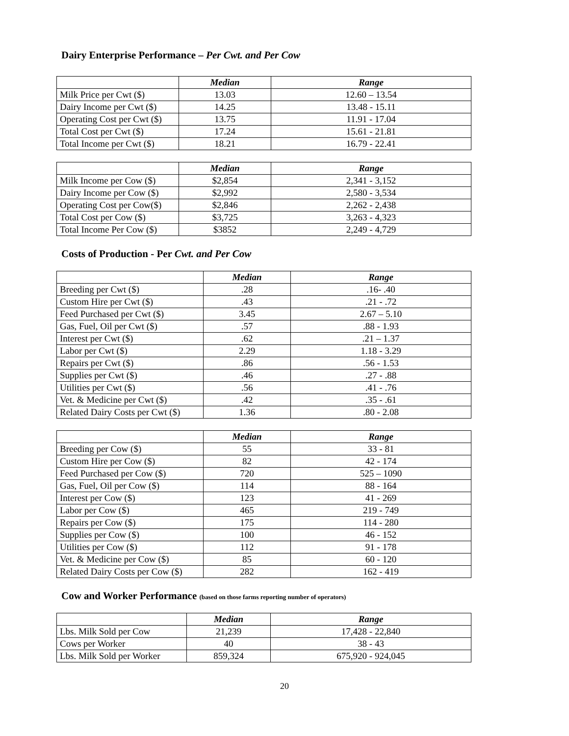Dairy Enterprise Performance – Per Cwt. and Per Cow
| | Median | Range |
| --- | --- | --- |
| Milk Price per Cwt ($) | 13.03 | 12.60 – 13.54 |
| Dairy Income per Cwt ($) | 14.25 | 13.48 - 15.11 |
| Operating Cost per Cwt ($) | 13.75 | 11.91 - 17.04 |
| Total Cost per Cwt ($) | 17.24 | 15.61 - 21.81 |
| Total Income per Cwt ($) | 18.21 | 16.79 - 22.41 |
| | Median | Range |
| --- | --- | --- |
| Milk Income per Cow ($) | $2,854 | 2,341 - 3,152 |
| Dairy Income per Cow ($) | $2,992 | 2,580 - 3,534 |
| Operating Cost per Cow($) | $2,846 | 2,262 - 2,438 |
| Total Cost per Cow ($) | $3,725 | 3,263 - 4,323 |
| Total Income Per Cow ($) | $3852 | 2,249 - 4,729 |
Costs of Production - Per Cwt. and Per Cow
| | Median | Range |
| --- | --- | --- |
| Breeding per Cwt ($) | .28 | .16- .40 |
| Custom Hire per Cwt ($) | .43 | .21 - .72 |
| Feed Purchased per Cwt ($) | 3.45 | 2.67 – 5.10 |
| Gas, Fuel, Oil per Cwt ($) | .57 | .88 - 1.93 |
| Interest per Cwt ($) | .62 | .21 – 1.37 |
| Labor per Cwt ($) | 2.29 | 1.18 - 3.29 |
| Repairs per Cwt ($) | .86 | .56 - 1.53 |
| Supplies per Cwt ($) | .46 | .27 - .88 |
| Utilities per Cwt ($) | .56 | .41 - .76 |
| Vet. & Medicine per Cwt ($) | .42 | .35 - .61 |
| Related Dairy Costs per Cwt ($) | 1.36 | .80 - 2.08 |
| | Median | Range |
| --- | --- | --- |
| Breeding per Cow ($) | 55 | 33 - 81 |
| Custom Hire per Cow ($) | 82 | 42 - 174 |
| Feed Purchased per Cow ($) | 720 | 525 – 1090 |
| Gas, Fuel, Oil per Cow ($) | 114 | 88 - 164 |
| Interest per Cow ($) | 123 | 41 - 269 |
| Labor per Cow ($) | 465 | 219 - 749 |
| Repairs per Cow ($) | 175 | 114 - 280 |
| Supplies per Cow ($) | 100 | 46 - 152 |
| Utilities per Cow ($) | 112 | 91 - 178 |
| Vet. & Medicine per Cow ($) | 85 | 60 - 120 |
| Related Dairy Costs per Cow ($) | 282 | 162 - 419 |
Cow and Worker Performance (based on those farms reporting number of operators)
| | Median | Range |
| --- | --- | --- |
| Lbs. Milk Sold per Cow | 21,239 | 17,428 - 22,840 |
| Cows per Worker | 40 | 38 - 43 |
| Lbs. Milk Sold per Worker | 859,324 | 675,920 - 924,045 |
20